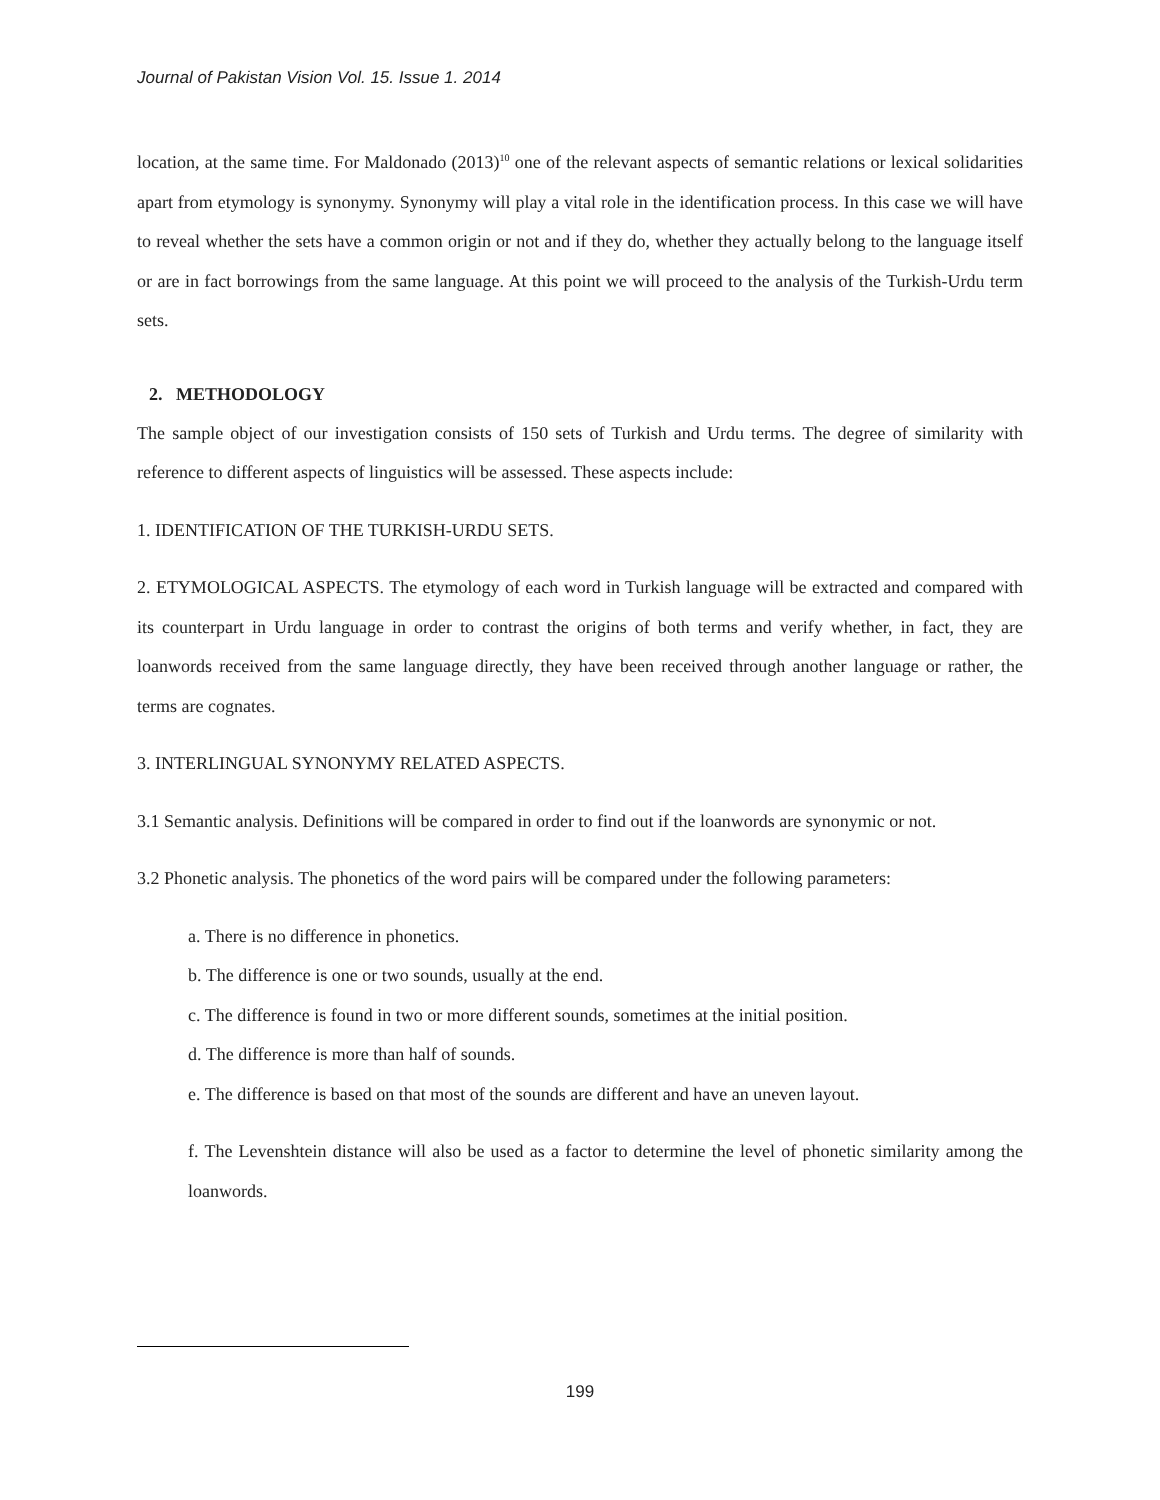Journal of Pakistan Vision Vol. 15. Issue 1. 2014
location, at the same time. For Maldonado (2013)<sup>10</sup> one of the relevant aspects of semantic relations or lexical solidarities apart from etymology is synonymy. Synonymy will play a vital role in the identification process. In this case we will have to reveal whether the sets have a common origin or not and if they do, whether they actually belong to the language itself or are in fact borrowings from the same language. At this point we will proceed to the analysis of the Turkish-Urdu term sets.
2. METHODOLOGY
The sample object of our investigation consists of 150 sets of Turkish and Urdu terms. The degree of similarity with reference to different aspects of linguistics will be assessed. These aspects include:
1. IDENTIFICATION OF THE TURKISH-URDU SETS.
2. ETYMOLOGICAL ASPECTS. The etymology of each word in Turkish language will be extracted and compared with its counterpart in Urdu language in order to contrast the origins of both terms and verify whether, in fact, they are loanwords received from the same language directly, they have been received through another language or rather, the terms are cognates.
3. INTERLINGUAL SYNONYMY RELATED ASPECTS.
3.1 Semantic analysis. Definitions will be compared in order to find out if the loanwords are synonymic or not.
3.2 Phonetic analysis. The phonetics of the word pairs will be compared under the following parameters:
a. There is no difference in phonetics.
b. The difference is one or two sounds, usually at the end.
c. The difference is found in two or more different sounds, sometimes at the initial position.
d. The difference is more than half of sounds.
e. The difference is based on that most of the sounds are different and have an uneven layout.
f. The Levenshtein distance will also be used as a factor to determine the level of phonetic similarity among the loanwords.
199